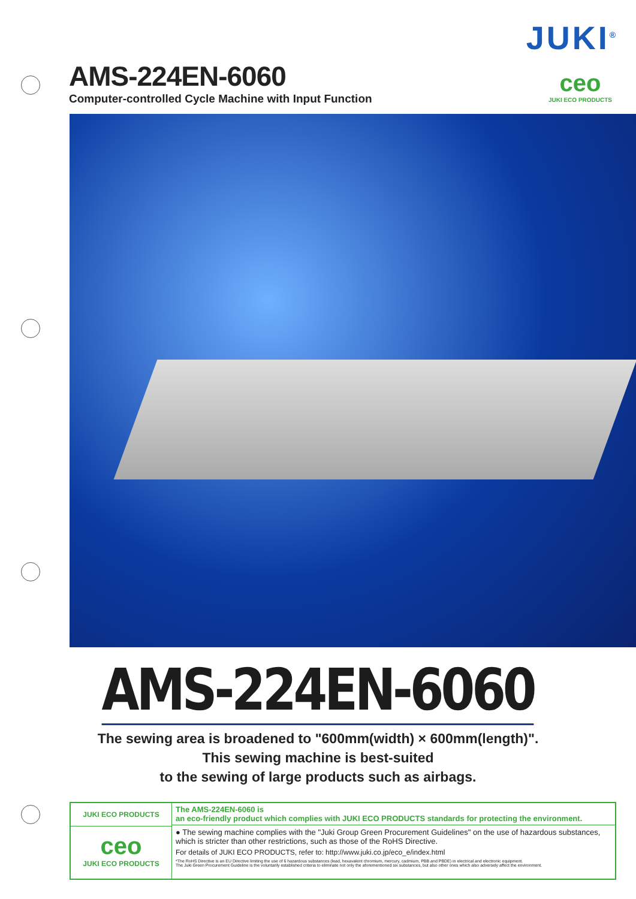JUKI<sup>®</sup>
AMS-224EN-6060
Computer-controlled Cycle Machine with Input Function
ceo
JUKI ECO PRODUCTS
AMS-224EN-6060
The sewing area is broadened to "600mm(width) × 600mm(length)".
This sewing machine is best-suited
to the sewing of large products such as airbags.
JUKI ECO PRODUCTS
ceo
JUKI ECO PRODUCTS
The AMS-224EN-6060 is
an eco-friendly product which complies with JUKI ECO PRODUCTS standards for protecting the environment.
● The sewing machine complies with the "Juki Group Green Procurement Guidelines" on the use of hazardous substances, which is stricter than other restrictions, such as those of the RoHS Directive.
For details of JUKI ECO PRODUCTS, refer to: http://www.juki.co.jp/eco_e/index.html
*The RoHS Directive is an EU Directive limiting the use of 6 hazardous substances (lead, hexavalent chromium, mercury, cadmium, PBB and PBDE) in electrical and electronic equipment.
The Juki Green Procurement Guideline is the voluntarily established criteria to eliminate not only the aforementioned six substances, but also other ones which also adversely affect the environment.